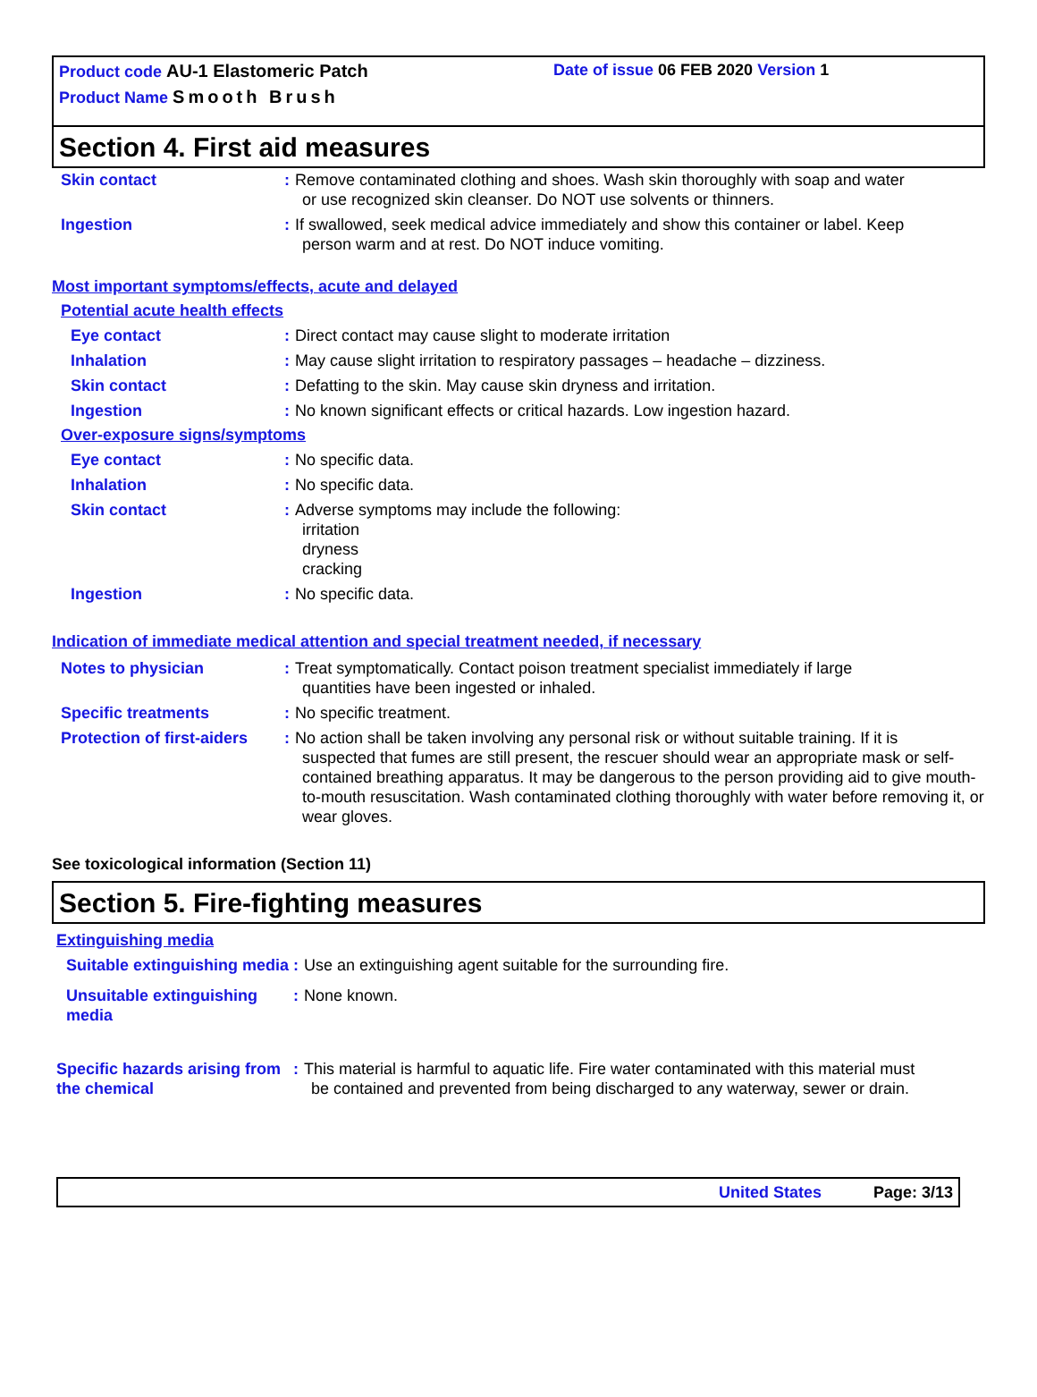Product code AU-1 Elastomeric Patch Date of issue 06 FEB 2020 Version 1
Product Name Smooth Brush
Section 4. First aid measures
Skin contact : Remove contaminated clothing and shoes. Wash skin thoroughly with soap and water
or use recognized skin cleanser. Do NOT use solvents or thinners.
Ingestion : If swallowed, seek medical advice immediately and show this container or label. Keep
person warm and at rest. Do NOT induce vomiting.
Most important symptoms/effects, acute and delayed
Potential acute health effects
Eye contact : Direct contact may cause slight to moderate irritation
Inhalation : May cause slight irritation to respiratory passages – headache – dizziness.
Skin contact : Defatting to the skin. May cause skin dryness and irritation.
Ingestion : No known significant effects or critical hazards. Low ingestion hazard.
Over-exposure signs/symptoms
Eye contact : No specific data.
Inhalation : No specific data.
Skin contact : Adverse symptoms may include the following:
irritation
dryness
cracking
Ingestion : No specific data.
Indication of immediate medical attention and special treatment needed, if necessary
Notes to physician : Treat symptomatically. Contact poison treatment specialist immediately if large
quantities have been ingested or inhaled.
Specific treatments : No specific treatment.
Protection of first-aiders
: No action shall be taken involving any personal risk or without suitable training. If it is
suspected that fumes are still present, the rescuer should wear an appropriate mask or self-contained breathing apparatus. It may be dangerous to the person providing aid to give mouth-to-mouth resuscitation. Wash contaminated clothing thoroughly with water before removing it, or wear gloves.
See toxicological information (Section 11)
Section 5. Fire-fighting measures
Extinguishing media
Suitable extinguishing media
: Use an extinguishing agent suitable for the surrounding fire.
Unsuitable extinguishing media
: None known.
Specific hazards arising from the chemical
: This material is harmful to aquatic life. Fire water contaminated with this material must
be contained and prevented from being discharged to any waterway, sewer or drain.
United States Page: 3/13